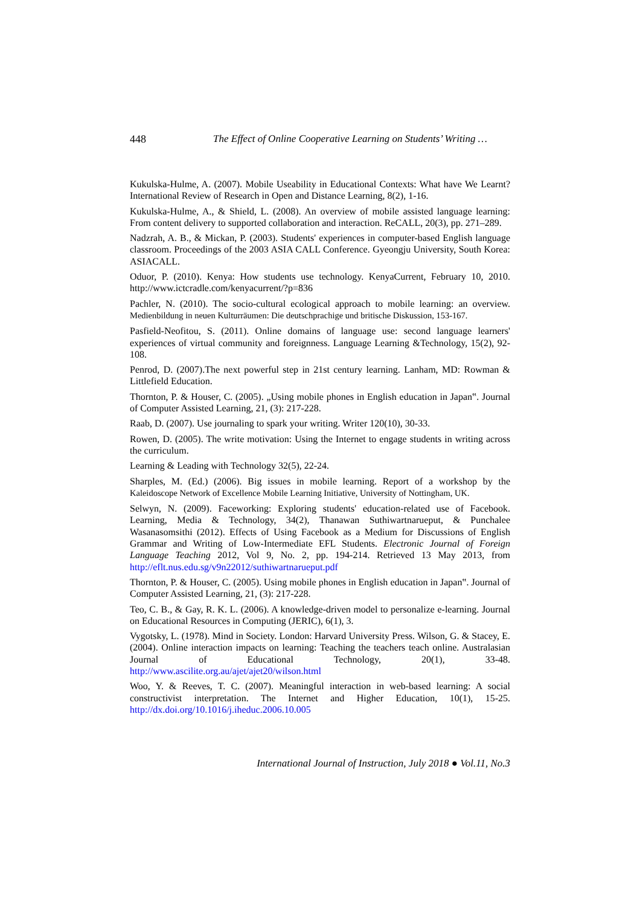448 The Effect of Online Cooperative Learning on Students’ Writing …
Kukulska-Hulme, A. (2007). Mobile Useability in Educational Contexts: What have We Learnt? International Review of Research in Open and Distance Learning, 8(2), 1-16.
Kukulska-Hulme, A., & Shield, L. (2008). An overview of mobile assisted language learning: From content delivery to supported collaboration and interaction. ReCALL, 20(3), pp. 271–289.
Nadzrah, A. B., & Mickan, P. (2003). Students' experiences in computer-based English language classroom. Proceedings of the 2003 ASIA CALL Conference. Gyeongju University, South Korea: ASIACALL.
Oduor, P. (2010). Kenya: How students use technology. KenyaCurrent, February 10, 2010. http://www.ictcradle.com/kenyacurrent/?p=836
Pachler, N. (2010). The socio-cultural ecological approach to mobile learning: an overview. Medienbildung in neuen Kulturräumen: Die deutschprachige und britische Diskussion, 153-167.
Pasfield-Neofitou, S. (2011). Online domains of language use: second language learners' experiences of virtual community and foreignness. Language Learning &Technology, 15(2), 92-108.
Penrod, D. (2007).The next powerful step in 21st century learning. Lanham, MD: Rowman & Littlefield Education.
Thornton, P. & Houser, C. (2005). „Using mobile phones in English education in Japan‟. Journal of Computer Assisted Learning, 21, (3): 217-228.
Raab, D. (2007). Use journaling to spark your writing. Writer 120(10), 30-33.
Rowen, D. (2005). The write motivation: Using the Internet to engage students in writing across the curriculum.
Learning & Leading with Technology 32(5), 22-24.
Sharples, M. (Ed.) (2006). Big issues in mobile learning. Report of a workshop by the Kaleidoscope Network of Excellence Mobile Learning Initiative, University of Nottingham, UK.
Selwyn, N. (2009). Faceworking: Exploring students' education-related use of Facebook. Learning, Media & Technology, 34(2), Thanawan Suthiwartnarueput, & Punchalee Wasanasomsithi (2012). Effects of Using Facebook as a Medium for Discussions of English Grammar and Writing of Low-Intermediate EFL Students. Electronic Journal of Foreign Language Teaching 2012, Vol 9, No. 2, pp. 194-214. Retrieved 13 May 2013, from http://eflt.nus.edu.sg/v9n22012/suthiwartnarueput.pdf
Thornton, P. & Houser, C. (2005). Using mobile phones in English education in Japan‟. Journal of Computer Assisted Learning, 21, (3): 217-228.
Teo, C. B., & Gay, R. K. L. (2006). A knowledge-driven model to personalize e-learning. Journal on Educational Resources in Computing (JERIC), 6(1), 3.
Vygotsky, L. (1978). Mind in Society. London: Harvard University Press. Wilson, G. & Stacey, E. (2004). Online interaction impacts on learning: Teaching the teachers teach online. Australasian Journal of Educational Technology, 20(1), 33-48. http://www.ascilite.org.au/ajet/ajet20/wilson.html
Woo, Y. & Reeves, T. C. (2007). Meaningful interaction in web-based learning: A social constructivist interpretation. The Internet and Higher Education, 10(1), 15-25. http://dx.doi.org/10.1016/j.iheduc.2006.10.005
International Journal of Instruction, July 2018 ● Vol.11, No.3